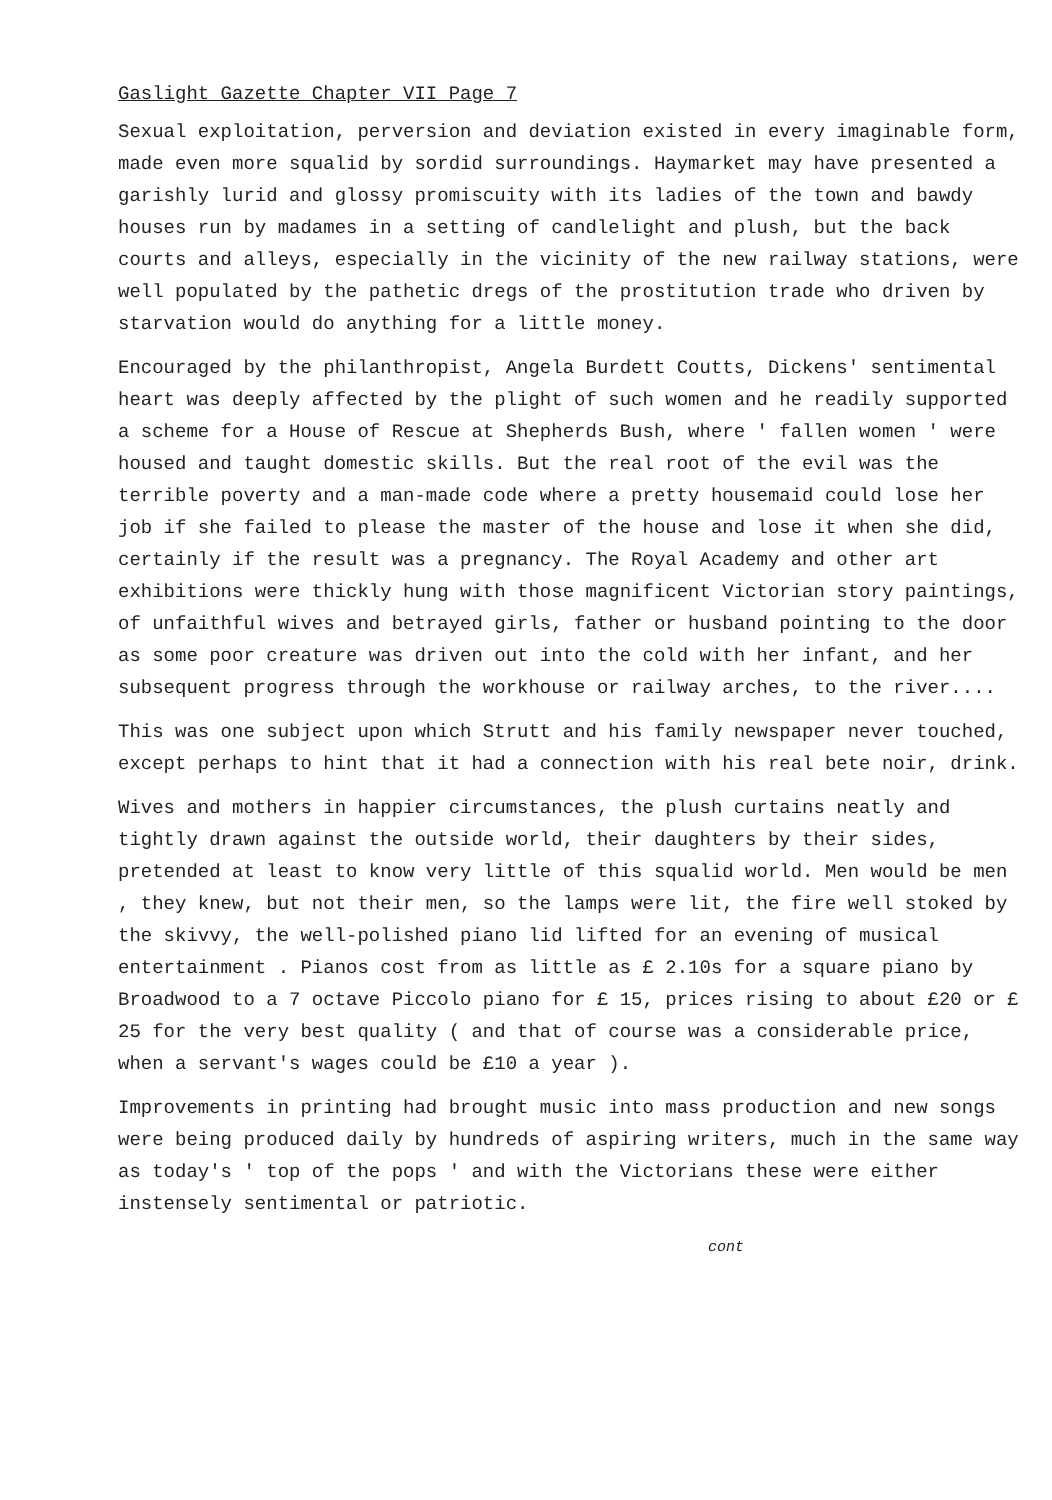Gaslight Gazette Chapter VII Page 7
Sexual exploitation, perversion and deviation existed in every imaginable form, made even more squalid by sordid surroundings. Haymarket may have presented a garishly lurid and glossy promiscuity with its ladies of the town and bawdy houses run by madames in a setting of candlelight and plush, but the back courts and alleys, especially in the vicinity of the new railway stations, were well populated by the pathetic dregs of the prostitution trade who driven by starvation would do anything for a little money.
Encouraged by the philanthropist, Angela Burdett Coutts, Dickens' sentimental heart was deeply affected by the plight of such women and he readily supported a scheme for a House of Rescue at Shepherds Bush, where ' fallen women ' were housed and taught domestic skills. But the real root of the evil was the terrible poverty and a man-made code where a pretty housemaid could lose her job if she failed to please the master of the house and lose it when she did, certainly if the result was a pregnancy. The Royal Academy and other art exhibitions were thickly hung with those magnificent Victorian story paintings, of unfaithful wives and betrayed girls, father or husband pointing to the door as some poor creature was driven out into the cold with her infant, and her subsequent progress through the workhouse or railway arches, to the river....
This was one subject upon which Strutt and his family newspaper never touched, except perhaps to hint that it had a connection with his real bete noir, drink.
Wives and mothers in happier circumstances, the plush curtains neatly and tightly drawn against the outside world, their daughters by their sides, pretended at least to know very little of this squalid world. Men would be men , they knew, but not their men, so the lamps were lit, the fire well stoked by the skivvy, the well-polished piano lid lifted for an evening of musical entertainment . Pianos cost from as little as £ 2.10s for a square piano by Broadwood to a 7 octave Piccolo piano for £ 15, prices rising to about £20 or £ 25 for the very best quality ( and that of course was a considerable price, when a servant's wages could be £10 a year ).
Improvements in printing had brought music into mass production and new songs were being produced daily by hundreds of aspiring writers, much in the same way as today's ' top of the pops ' and with the Victorians these were either instensely sentimental or patriotic.
cont